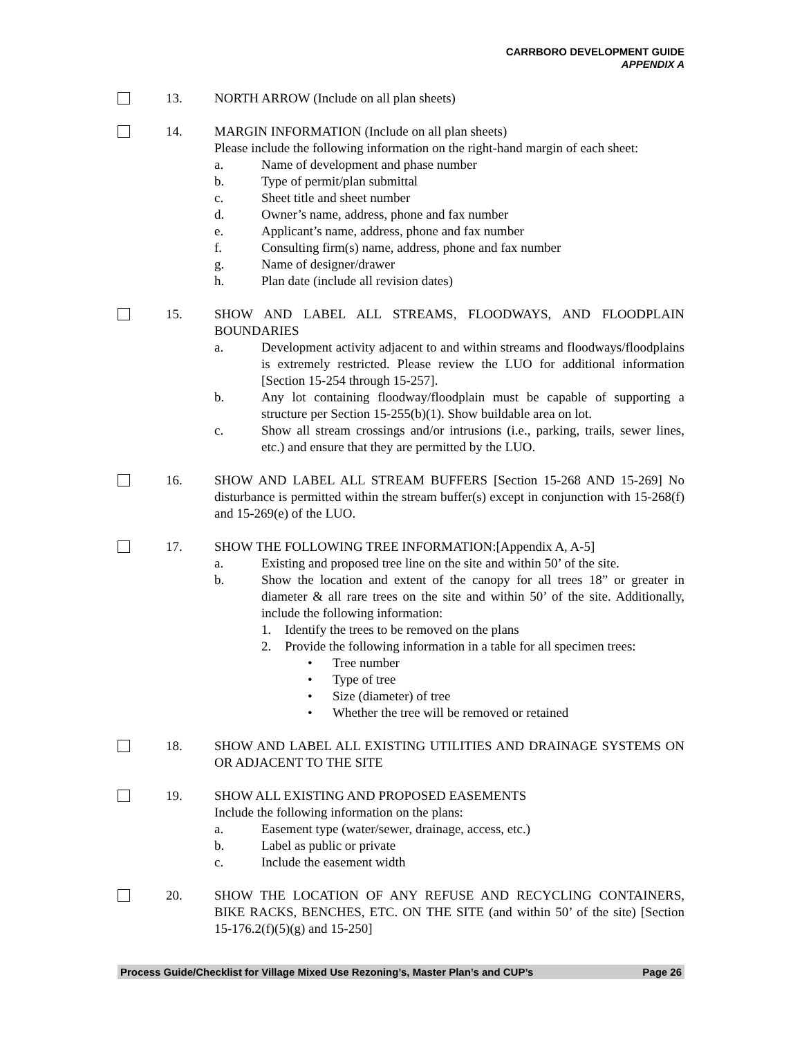CARRBORO DEVELOPMENT GUIDE
APPENDIX A
13. NORTH ARROW (Include on all plan sheets)
14. MARGIN INFORMATION (Include on all plan sheets)
Please include the following information on the right-hand margin of each sheet:
a. Name of development and phase number
b. Type of permit/plan submittal
c. Sheet title and sheet number
d. Owner’s name, address, phone and fax number
e. Applicant’s name, address, phone and fax number
f. Consulting firm(s) name, address, phone and fax number
g. Name of designer/drawer
h. Plan date (include all revision dates)
15. SHOW AND LABEL ALL STREAMS, FLOODWAYS, AND FLOODPLAIN BOUNDARIES
a. Development activity adjacent to and within streams and floodways/floodplains is extremely restricted. Please review the LUO for additional information [Section 15-254 through 15-257].
b. Any lot containing floodway/floodplain must be capable of supporting a structure per Section 15-255(b)(1). Show buildable area on lot.
c. Show all stream crossings and/or intrusions (i.e., parking, trails, sewer lines, etc.) and ensure that they are permitted by the LUO.
16. SHOW AND LABEL ALL STREAM BUFFERS [Section 15-268 AND 15-269] No disturbance is permitted within the stream buffer(s) except in conjunction with 15-268(f) and 15-269(e) of the LUO.
17. SHOW THE FOLLOWING TREE INFORMATION:[Appendix A, A-5]
a. Existing and proposed tree line on the site and within 50’ of the site.
b. Show the location and extent of the canopy for all trees 18” or greater in diameter & all rare trees on the site and within 50’ of the site. Additionally, include the following information:
1. Identify the trees to be removed on the plans
2. Provide the following information in a table for all specimen trees:
• Tree number
• Type of tree
• Size (diameter) of tree
• Whether the tree will be removed or retained
18. SHOW AND LABEL ALL EXISTING UTILITIES AND DRAINAGE SYSTEMS ON OR ADJACENT TO THE SITE
19. SHOW ALL EXISTING AND PROPOSED EASEMENTS
Include the following information on the plans:
a. Easement type (water/sewer, drainage, access, etc.)
b. Label as public or private
c. Include the easement width
20. SHOW THE LOCATION OF ANY REFUSE AND RECYCLING CONTAINERS, BIKE RACKS, BENCHES, ETC. ON THE SITE (and within 50’ of the site) [Section 15-176.2(f)(5)(g) and 15-250]
Process Guide/Checklist for Village Mixed Use Rezoning’s, Master Plan’s and CUP’s Page 26